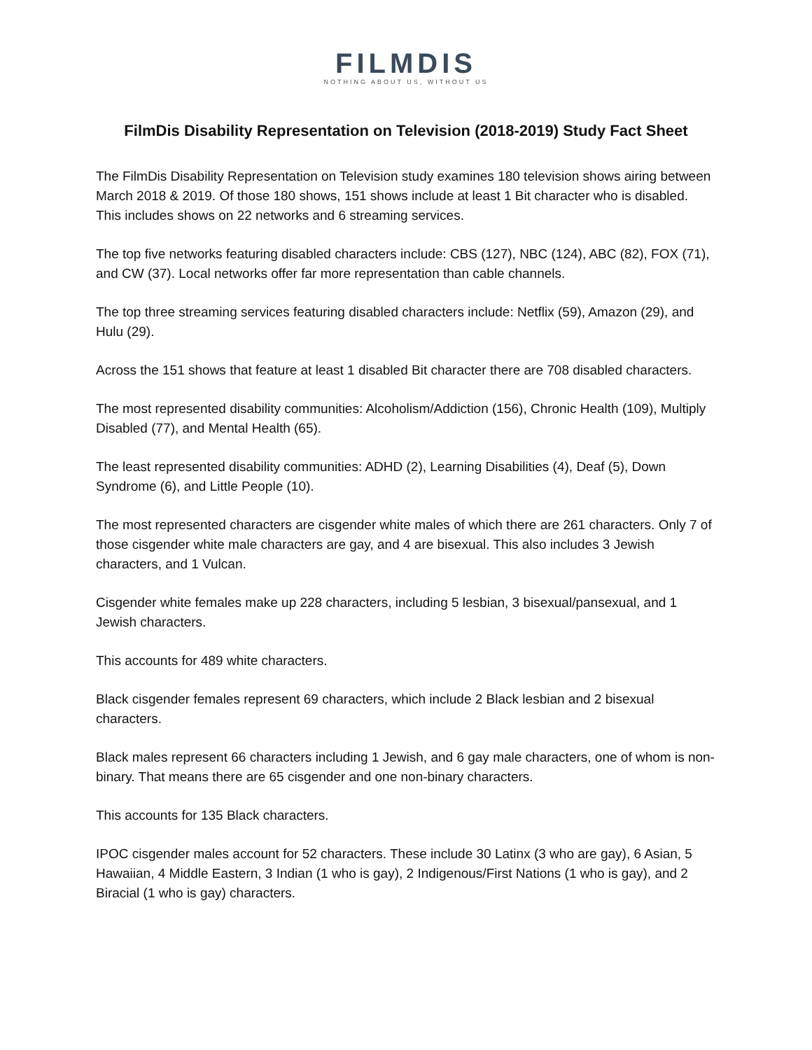FILMDIS
NOTHING ABOUT US, WITHOUT US
FilmDis Disability Representation on Television (2018-2019) Study Fact Sheet
The FilmDis Disability Representation on Television study examines 180 television shows airing between March 2018 & 2019. Of those 180 shows, 151 shows include at least 1 Bit character who is disabled. This includes shows on 22 networks and 6 streaming services.
The top five networks featuring disabled characters include: CBS (127), NBC (124), ABC (82), FOX (71), and CW (37). Local networks offer far more representation than cable channels.
The top three streaming services featuring disabled characters include: Netflix (59), Amazon (29), and Hulu (29).
Across the 151 shows that feature at least 1 disabled Bit character there are 708 disabled characters.
The most represented disability communities: Alcoholism/Addiction (156), Chronic Health (109), Multiply Disabled (77), and Mental Health (65).
The least represented disability communities: ADHD (2), Learning Disabilities (4), Deaf (5), Down Syndrome (6), and Little People (10).
The most represented characters are cisgender white males of which there are 261 characters. Only 7 of those cisgender white male characters are gay, and 4 are bisexual. This also includes 3 Jewish characters, and 1 Vulcan.
Cisgender white females make up 228 characters, including 5 lesbian, 3 bisexual/pansexual, and 1 Jewish characters.
This accounts for 489 white characters.
Black cisgender females represent 69 characters, which include 2 Black lesbian and 2 bisexual characters.
Black males represent 66 characters including 1 Jewish, and 6 gay male characters, one of whom is non-binary. That means there are 65 cisgender and one non-binary characters.
This accounts for 135 Black characters.
IPOC cisgender males account for 52 characters. These include 30 Latinx (3 who are gay), 6 Asian, 5 Hawaiian, 4 Middle Eastern, 3 Indian (1 who is gay), 2 Indigenous/First Nations (1 who is gay), and 2 Biracial (1 who is gay) characters.